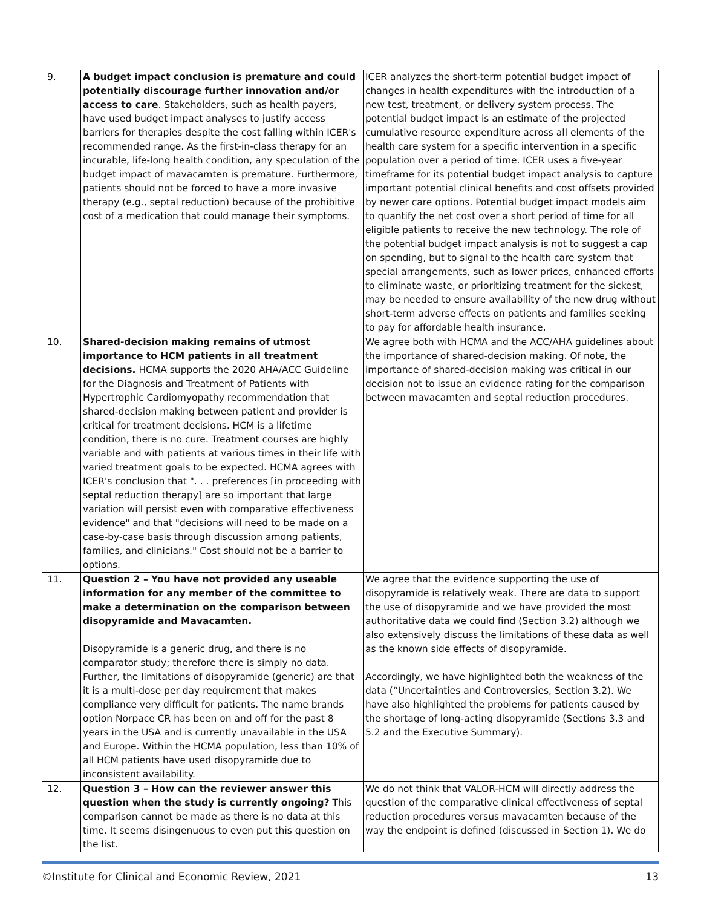| 9. | A budget impact conclusion is premature and could potentially discourage further innovation and/or access to care . Stakeholders, such as health payers, have used budget impact analyses to justify access barriers for therapies despite the cost falling within ICER's recommended range. As the first-in-class therapy for an incurable, life-long health condition, any speculation of the budget impact of mavacamten is premature. Furthermore, patients should not be forced to have a more invasive therapy (e.g., septal reduction) because of the prohibitive cost of a medication that could manage their symptoms. | ICER analyzes the short-term potential budget impact of changes in health expenditures with the introduction of a new test, treatment, or delivery system process. The potential budget impact is an estimate of the projected cumulative resource expenditure across all elements of the health care system for a specific intervention in a specific population over a period of time. ICER uses a five-year timeframe for its potential budget impact analysis to capture important potential clinical benefits and cost offsets provided by newer care options. Potential budget impact models aim to quantify the net cost over a short period of time for all eligible patients to receive the new technology. The role of the potential budget impact analysis is not to suggest a cap on spending, but to signal to the health care system that special arrangements, such as lower prices, enhanced efforts to eliminate waste, or prioritizing treatment for the sickest, may be needed to ensure availability of the new drug without short-term adverse effects on patients and families seeking to pay for affordable health insurance. |
| 10. | Shared-decision making remains of utmost importance to HCM patients in all treatment decisions. HCMA supports the 2020 AHA/ACC Guideline for the Diagnosis and Treatment of Patients with Hypertrophic Cardiomyopathy recommendation that shared-decision making between patient and provider is critical for treatment decisions. HCM is a lifetime condition, there is no cure. Treatment courses are highly variable and with patients at various times in their life with varied treatment goals to be expected. HCMA agrees with ICER's conclusion that ". . . preferences [in proceeding with septal reduction therapy] are so important that large variation will persist even with comparative effectiveness evidence" and that "decisions will need to be made on a case-by-case basis through discussion among patients, families, and clinicians." Cost should not be a barrier to options. | We agree both with HCMA and the ACC/AHA guidelines about the importance of shared-decision making. Of note, the importance of shared-decision making was critical in our decision not to issue an evidence rating for the comparison between mavacamten and septal reduction procedures. |
| 11. | Question 2 – You have not provided any useable information for any member of the committee to make a determination on the comparison between disopyramide and Mavacamten. Disopyramide is a generic drug, and there is no comparator study; therefore there is simply no data. Further, the limitations of disopyramide (generic) are that it is a multi-dose per day requirement that makes compliance very difficult for patients. The name brands option Norpace CR has been on and off for the past 8 years in the USA and is currently unavailable in the USA and Europe. Within the HCMA population, less than 10% of all HCM patients have used disopyramide due to inconsistent availability. | We agree that the evidence supporting the use of disopyramide is relatively weak. There are data to support the use of disopyramide and we have provided the most authoritative data we could find (Section 3.2) although we also extensively discuss the limitations of these data as well as the known side effects of disopyramide. Accordingly, we have highlighted both the weakness of the data (“Uncertainties and Controversies, Section 3.2). We have also highlighted the problems for patients caused by the shortage of long-acting disopyramide (Sections 3.3 and 5.2 and the Executive Summary). |
| 12. | Question 3 – How can the reviewer answer this question when the study is currently ongoing? This comparison cannot be made as there is no data at this time. It seems disingenuous to even put this question on the list. | We do not think that VALOR-HCM will directly address the question of the comparative clinical effectiveness of septal reduction procedures versus mavacamten because of the way the endpoint is defined (discussed in Section 1). We do |
©Institute for Clinical and Economic Review, 2021 13